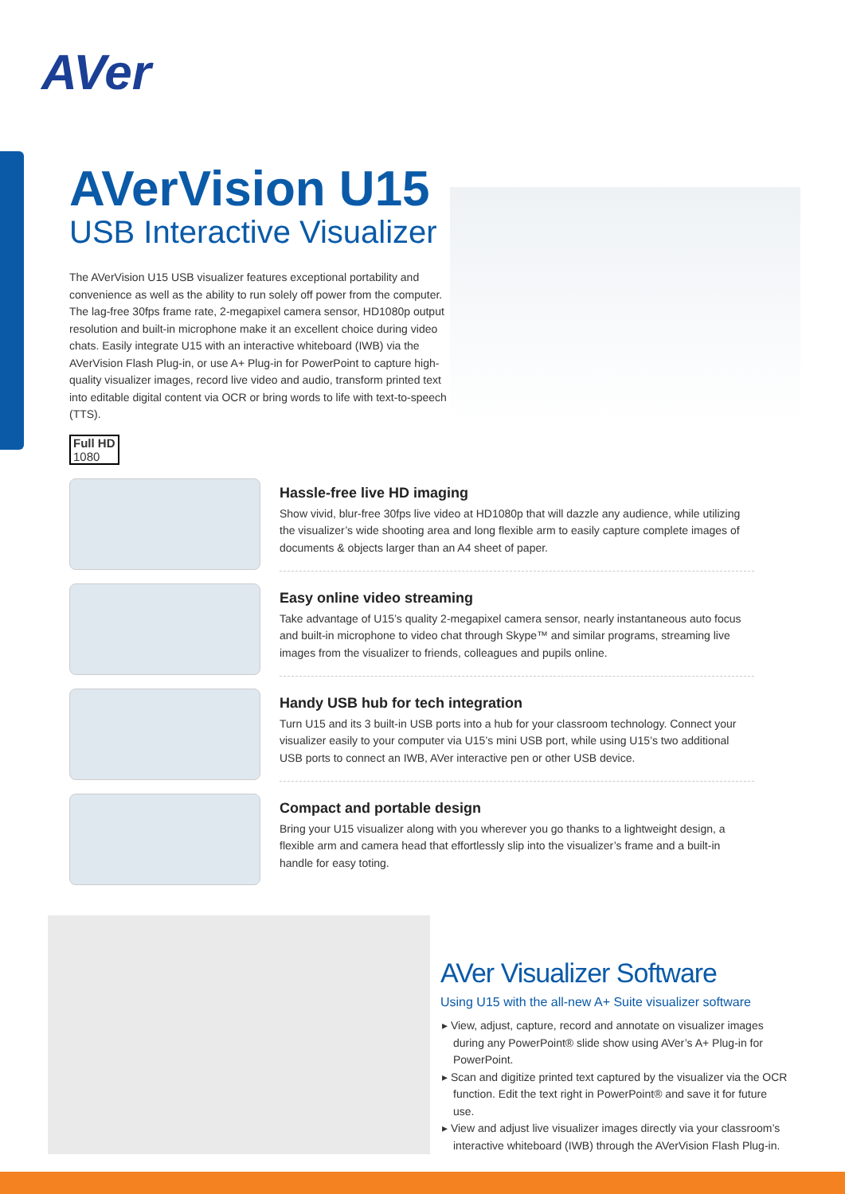AVer
AVerVision U15
USB Interactive Visualizer
The AVerVision U15 USB visualizer features exceptional portability and convenience as well as the ability to run solely off power from the computer. The lag-free 30fps frame rate, 2-megapixel camera sensor, HD1080p output resolution and built-in microphone make it an excellent choice during video chats. Easily integrate U15 with an interactive whiteboard (IWB) via the AVerVision Flash Plug-in, or use A+ Plug-in for PowerPoint to capture high-quality visualizer images, record live video and audio, transform printed text into editable digital content via OCR or bring words to life with text-to-speech (TTS).
Full HD
1080
Hassle-free live HD imaging
Show vivid, blur-free 30fps live video at HD1080p that will dazzle any audience, while utilizing the visualizer’s wide shooting area and long flexible arm to easily capture complete images of documents & objects larger than an A4 sheet of paper.
Easy online video streaming
Take advantage of U15’s quality 2-megapixel camera sensor, nearly instantaneous auto focus and built-in microphone to video chat through Skype™ and similar programs, streaming live images from the visualizer to friends, colleagues and pupils online.
Handy USB hub for tech integration
Turn U15 and its 3 built-in USB ports into a hub for your classroom technology. Connect your visualizer easily to your computer via U15’s mini USB port, while using U15’s two additional USB ports to connect an IWB, AVer interactive pen or other USB device.
Compact and portable design
Bring your U15 visualizer along with you wherever you go thanks to a lightweight design, a flexible arm and camera head that effortlessly slip into the visualizer’s frame and a built-in handle for easy toting.
AVer Visualizer Software
Using U15 with the all-new A+ Suite visualizer software
▸ View, adjust, capture, record and annotate on visualizer images during any PowerPoint® slide show using AVer’s A+ Plug-in for PowerPoint.
▸ Scan and digitize printed text captured by the visualizer via the OCR function. Edit the text right in PowerPoint® and save it for future use.
▸ View and adjust live visualizer images directly via your classroom’s interactive whiteboard (IWB) through the AVerVision Flash Plug-in.